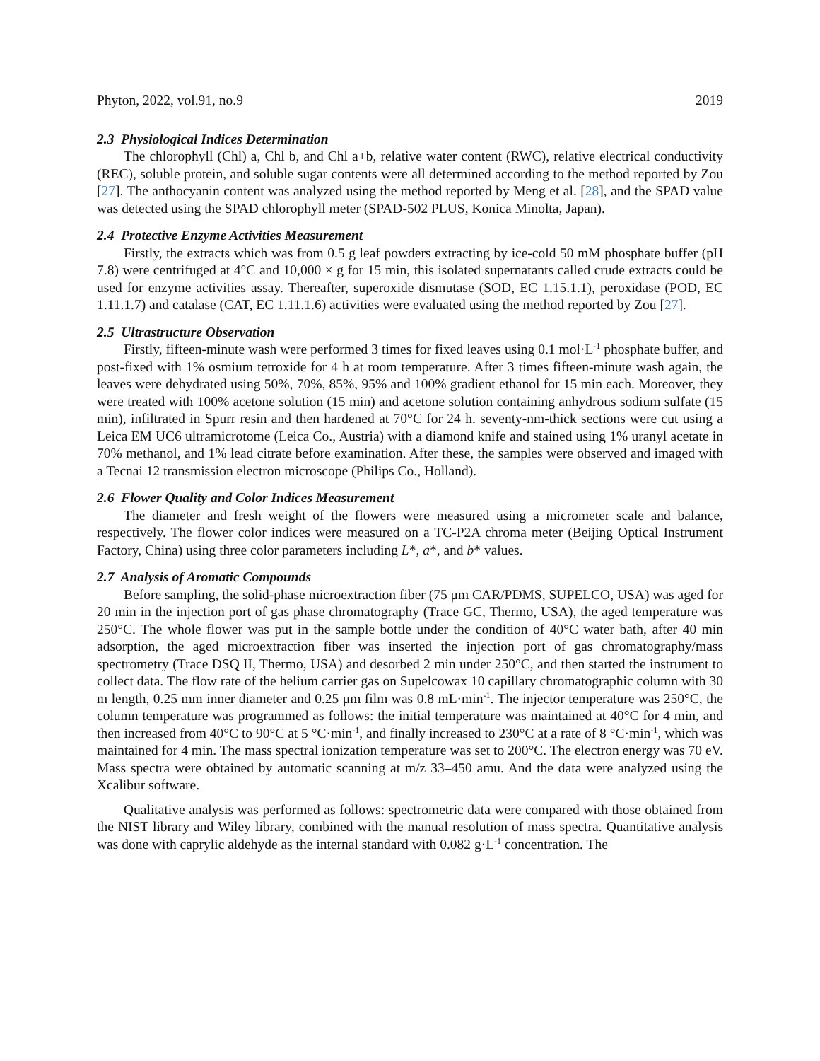Phyton, 2022, vol.91, no.9 2019
2.3 Physiological Indices Determination
The chlorophyll (Chl) a, Chl b, and Chl a+b, relative water content (RWC), relative electrical conductivity (REC), soluble protein, and soluble sugar contents were all determined according to the method reported by Zou [27]. The anthocyanin content was analyzed using the method reported by Meng et al. [28], and the SPAD value was detected using the SPAD chlorophyll meter (SPAD-502 PLUS, Konica Minolta, Japan).
2.4 Protective Enzyme Activities Measurement
Firstly, the extracts which was from 0.5 g leaf powders extracting by ice-cold 50 mM phosphate buffer (pH 7.8) were centrifuged at 4°C and 10,000 × g for 15 min, this isolated supernatants called crude extracts could be used for enzyme activities assay. Thereafter, superoxide dismutase (SOD, EC 1.15.1.1), peroxidase (POD, EC 1.11.1.7) and catalase (CAT, EC 1.11.1.6) activities were evaluated using the method reported by Zou [27].
2.5 Ultrastructure Observation
Firstly, fifteen-minute wash were performed 3 times for fixed leaves using 0.1 mol·L<sup>-1</sup> phosphate buffer, and post-fixed with 1% osmium tetroxide for 4 h at room temperature. After 3 times fifteen-minute wash again, the leaves were dehydrated using 50%, 70%, 85%, 95% and 100% gradient ethanol for 15 min each. Moreover, they were treated with 100% acetone solution (15 min) and acetone solution containing anhydrous sodium sulfate (15 min), infiltrated in Spurr resin and then hardened at 70°C for 24 h. seventy-nm-thick sections were cut using a Leica EM UC6 ultramicrotome (Leica Co., Austria) with a diamond knife and stained using 1% uranyl acetate in 70% methanol, and 1% lead citrate before examination. After these, the samples were observed and imaged with a Tecnai 12 transmission electron microscope (Philips Co., Holland).
2.6 Flower Quality and Color Indices Measurement
The diameter and fresh weight of the flowers were measured using a micrometer scale and balance, respectively. The flower color indices were measured on a TC-P2A chroma meter (Beijing Optical Instrument Factory, China) using three color parameters including L*, a*, and b* values.
2.7 Analysis of Aromatic Compounds
Before sampling, the solid-phase microextraction fiber (75 μm CAR/PDMS, SUPELCO, USA) was aged for 20 min in the injection port of gas phase chromatography (Trace GC, Thermo, USA), the aged temperature was 250°C. The whole flower was put in the sample bottle under the condition of 40°C water bath, after 40 min adsorption, the aged microextraction fiber was inserted the injection port of gas chromatography/mass spectrometry (Trace DSQ II, Thermo, USA) and desorbed 2 min under 250°C, and then started the instrument to collect data. The flow rate of the helium carrier gas on Supelcowax 10 capillary chromatographic column with 30 m length, 0.25 mm inner diameter and 0.25 μm film was 0.8 mL·min<sup>-1</sup>. The injector temperature was 250°C, the column temperature was programmed as follows: the initial temperature was maintained at 40°C for 4 min, and then increased from 40°C to 90°C at 5 °C·min<sup>-1</sup>, and finally increased to 230°C at a rate of 8 °C·min<sup>-1</sup>, which was maintained for 4 min. The mass spectral ionization temperature was set to 200°C. The electron energy was 70 eV. Mass spectra were obtained by automatic scanning at m/z 33–450 amu. And the data were analyzed using the Xcalibur software.
Qualitative analysis was performed as follows: spectrometric data were compared with those obtained from the NIST library and Wiley library, combined with the manual resolution of mass spectra. Quantitative analysis was done with caprylic aldehyde as the internal standard with 0.082 g·L<sup>-1</sup> concentration. The